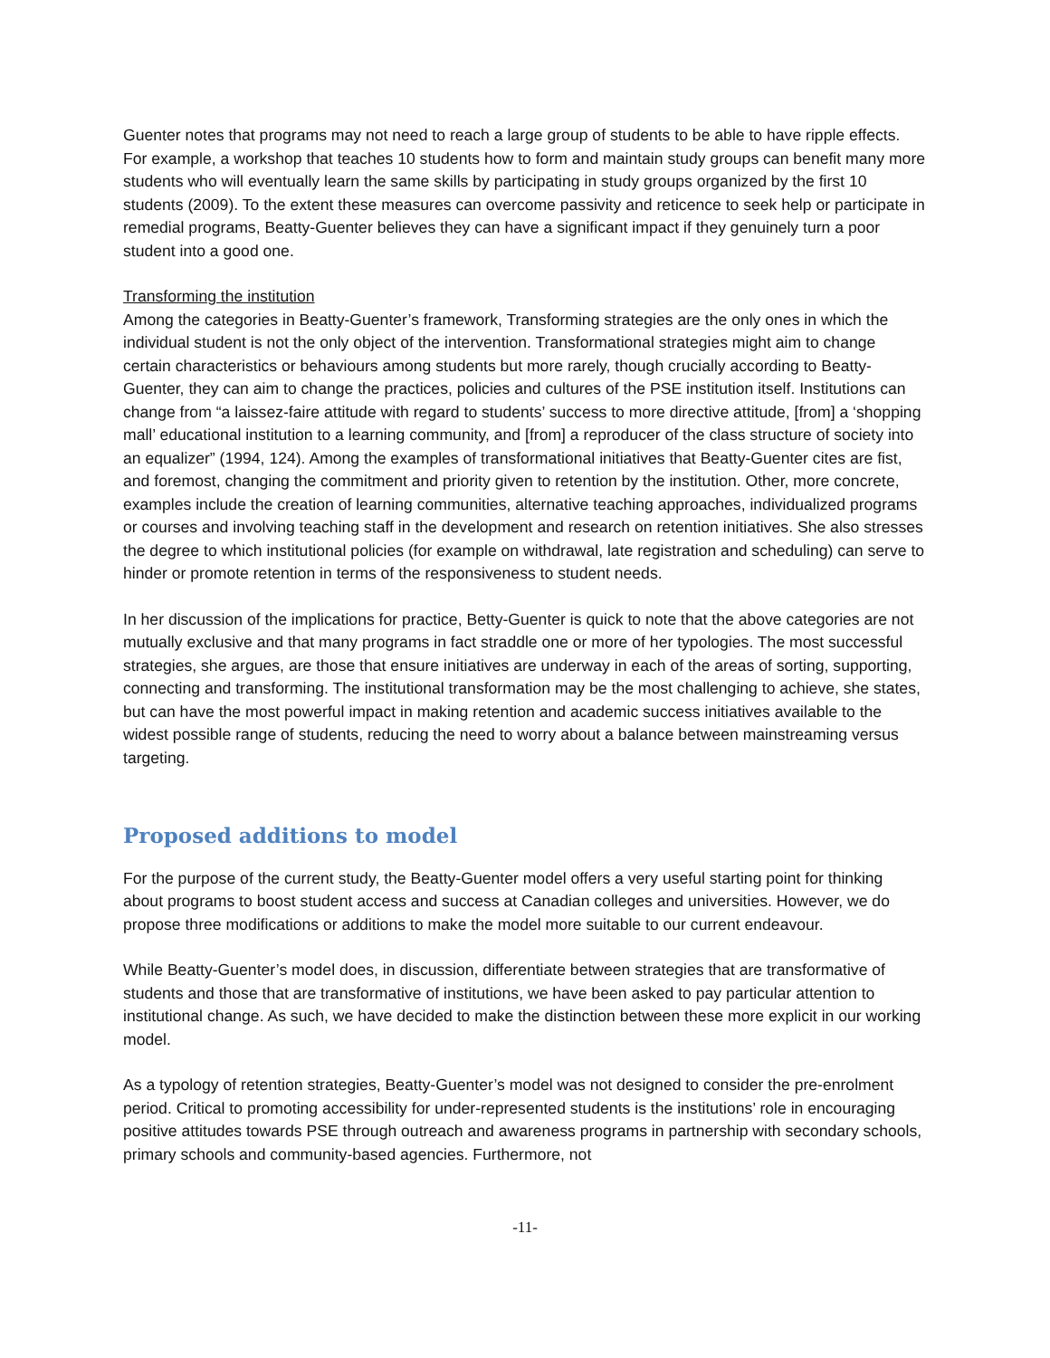Guenter notes that programs may not need to reach a large group of students to be able to have ripple effects. For example, a workshop that teaches 10 students how to form and maintain study groups can benefit many more students who will eventually learn the same skills by participating in study groups organized by the first 10 students (2009). To the extent these measures can overcome passivity and reticence to seek help or participate in remedial programs, Beatty-Guenter believes they can have a significant impact if they genuinely turn a poor student into a good one.
Transforming the institution
Among the categories in Beatty-Guenter’s framework, Transforming strategies are the only ones in which the individual student is not the only object of the intervention. Transformational strategies might aim to change certain characteristics or behaviours among students but more rarely, though crucially according to Beatty-Guenter, they can aim to change the practices, policies and cultures of the PSE institution itself. Institutions can change from “a laissez-faire attitude with regard to students’ success to more directive attitude, [from] a ‘shopping mall’ educational institution to a learning community, and [from] a reproducer of the class structure of society into an equalizer” (1994, 124). Among the examples of transformational initiatives that Beatty-Guenter cites are fist, and foremost, changing the commitment and priority given to retention by the institution. Other, more concrete, examples include the creation of learning communities, alternative teaching approaches, individualized programs or courses and involving teaching staff in the development and research on retention initiatives. She also stresses the degree to which institutional policies (for example on withdrawal, late registration and scheduling) can serve to hinder or promote retention in terms of the responsiveness to student needs.
In her discussion of the implications for practice, Betty-Guenter is quick to note that the above categories are not mutually exclusive and that many programs in fact straddle one or more of her typologies. The most successful strategies, she argues, are those that ensure initiatives are underway in each of the areas of sorting, supporting, connecting and transforming. The institutional transformation may be the most challenging to achieve, she states, but can have the most powerful impact in making retention and academic success initiatives available to the widest possible range of students, reducing the need to worry about a balance between mainstreaming versus targeting.
Proposed additions to model
For the purpose of the current study, the Beatty-Guenter model offers a very useful starting point for thinking about programs to boost student access and success at Canadian colleges and universities. However, we do propose three modifications or additions to make the model more suitable to our current endeavour.
While Beatty-Guenter’s model does, in discussion, differentiate between strategies that are transformative of students and those that are transformative of institutions, we have been asked to pay particular attention to institutional change. As such, we have decided to make the distinction between these more explicit in our working model.
As a typology of retention strategies, Beatty-Guenter’s model was not designed to consider the pre-enrolment period. Critical to promoting accessibility for under-represented students is the institutions’ role in encouraging positive attitudes towards PSE through outreach and awareness programs in partnership with secondary schools, primary schools and community-based agencies. Furthermore, not
-11-